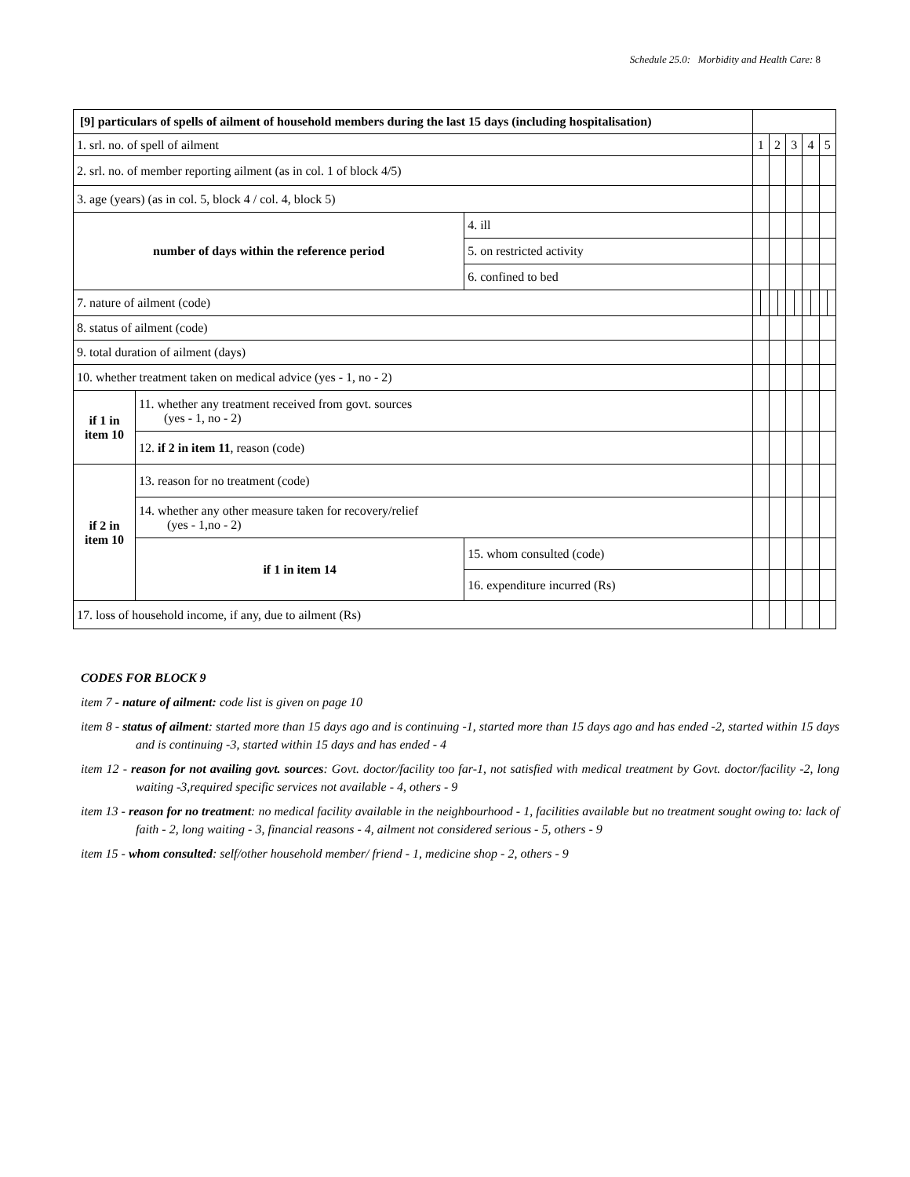Schedule 25.0: Morbidity and Health Care: 8
| [9] particulars of spells of ailment of household members during the last 15 days (including hospitalisation) | | | | | | | | | | | | | |
| 1. srl. no. of spell of ailment | | | | 1 | | 2 | | 3 | | 4 | | 5 | |
| 2. srl. no. of member reporting ailment (as in col. 1 of block 4/5) | | | | | | | | | | | | | |
| 3. age (years) (as in col. 5, block 4 / col. 4, block 5) | | | | | | | | | | | | | |
| number of days within the reference period | | 4. ill | | | | | | | | | | | |
| | | 5. on restricted activity | | | | | | | | | | | |
| | | 6. confined to bed | | | | | | | | | | | |
| 7. nature of ailment (code) | | | | | | | | | | | | | |
| 8. status of ailment (code) | | | | | | | | | | | | | |
| 9. total duration of ailment (days) | | | | | | | | | | | | | |
| 10. whether treatment taken on medical advice (yes - 1, no - 2) | | | | | | | | | | | | | |
| if 1 in item 10 | 11. whether any treatment received from govt. sources (yes - 1, no - 2) | | | | | | | | | | | | |
| | 12. if 2 in item 11 , reason (code) | | | | | | | | | | | | |
| if 2 in item 10 | 13. reason for no treatment (code) | | | | | | | | | | | | |
| | 14. whether any other measure taken for recovery/relief (yes - 1,no - 2) | | | | | | | | | | | | |
| | if 1 in item 14 | | 15. whom consulted (code) | | | | | | | | | | |
| | | | 16. expenditure incurred (Rs) | | | | | | | | | | |
| 17. loss of household income, if any, due to ailment (Rs) | | | | | | | | | | | | | |
CODES FOR BLOCK 9
item 7 - nature of ailment: code list is given on page 10
item 8 - status of ailment: started more than 15 days ago and is continuing -1, started more than 15 days ago and has ended -2, started within 15 days and is continuing -3, started within 15 days and has ended - 4
item 12 - reason for not availing govt. sources: Govt. doctor/facility too far-1, not satisfied with medical treatment by Govt. doctor/facility -2, long waiting -3,required specific services not available - 4, others - 9
item 13 - reason for no treatment: no medical facility available in the neighbourhood - 1, facilities available but no treatment sought owing to: lack of faith - 2, long waiting - 3, financial reasons - 4, ailment not considered serious - 5, others - 9
item 15 - whom consulted: self/other household member/ friend - 1, medicine shop - 2, others - 9